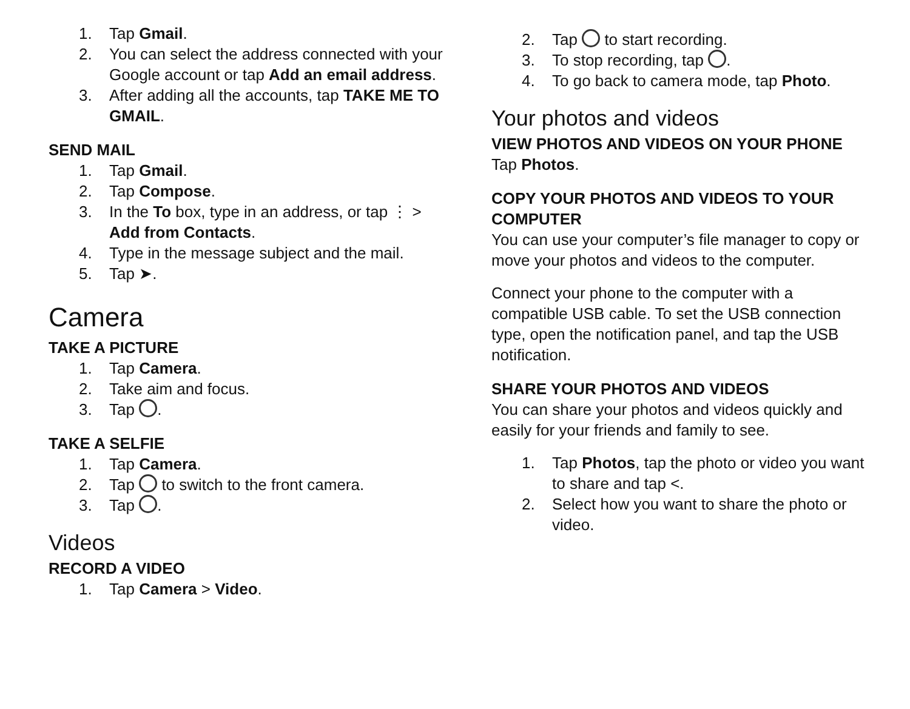1. Tap Gmail.
2. You can select the address connected with your Google account or tap Add an email address.
3. After adding all the accounts, tap TAKE ME TO GMAIL.
SEND MAIL
1. Tap Gmail.
2. Tap Compose.
3. In the To box, type in an address, or tap ⋮ > Add from Contacts.
4. Type in the message subject and the mail.
5. Tap ➤.
Camera
TAKE A PICTURE
1. Tap Camera.
2. Take aim and focus.
3. Tap .
TAKE A SELFIE
1. Tap Camera.
2. Tap to switch to the front camera.
3. Tap .
Videos
RECORD A VIDEO
1. Tap Camera > Video.
2. Tap to start recording.
3. To stop recording, tap .
4. To go back to camera mode, tap Photo.
Your photos and videos
VIEW PHOTOS AND VIDEOS ON YOUR PHONE
Tap Photos.
COPY YOUR PHOTOS AND VIDEOS TO YOUR COMPUTER
You can use your computer’s file manager to copy or move your photos and videos to the computer.
Connect your phone to the computer with a compatible USB cable. To set the USB connection type, open the notification panel, and tap the USB notification.
SHARE YOUR PHOTOS AND VIDEOS
You can share your photos and videos quickly and easily for your friends and family to see.
1. Tap Photos, tap the photo or video you want to share and tap <.
2. Select how you want to share the photo or video.